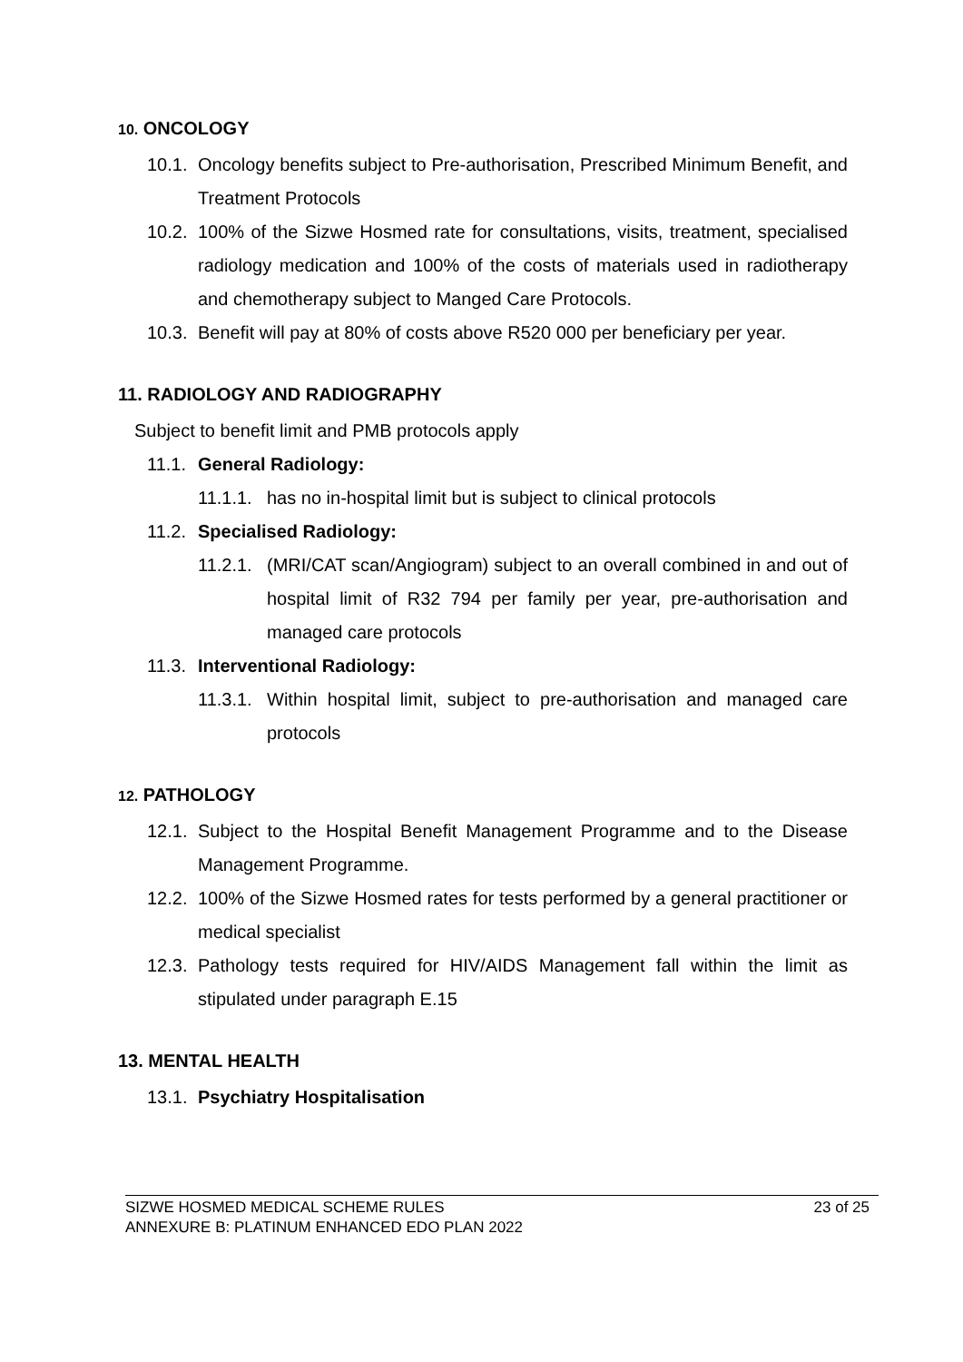10. ONCOLOGY
10.1. Oncology benefits subject to Pre-authorisation, Prescribed Minimum Benefit, and Treatment Protocols
10.2. 100% of the Sizwe Hosmed rate for consultations, visits, treatment, specialised radiology medication and 100% of the costs of materials used in radiotherapy and chemotherapy subject to Manged Care Protocols.
10.3. Benefit will pay at 80% of costs above R520 000 per beneficiary per year.
11. RADIOLOGY AND RADIOGRAPHY
Subject to benefit limit and PMB protocols apply
11.1. General Radiology:
11.1.1. has no in-hospital limit but is subject to clinical protocols
11.2. Specialised Radiology:
11.2.1. (MRI/CAT scan/Angiogram) subject to an overall combined in and out of hospital limit of R32 794 per family per year, pre-authorisation and managed care protocols
11.3. Interventional Radiology:
11.3.1. Within hospital limit, subject to pre-authorisation and managed care protocols
12. PATHOLOGY
12.1. Subject to the Hospital Benefit Management Programme and to the Disease Management Programme.
12.2. 100% of the Sizwe Hosmed rates for tests performed by a general practitioner or medical specialist
12.3. Pathology tests required for HIV/AIDS Management fall within the limit as stipulated under paragraph E.15
13. MENTAL HEALTH
13.1. Psychiatry Hospitalisation
SIZWE HOSMED MEDICAL SCHEME RULES
ANNEXURE B: PLATINUM ENHANCED EDO PLAN 2022
23 of 25